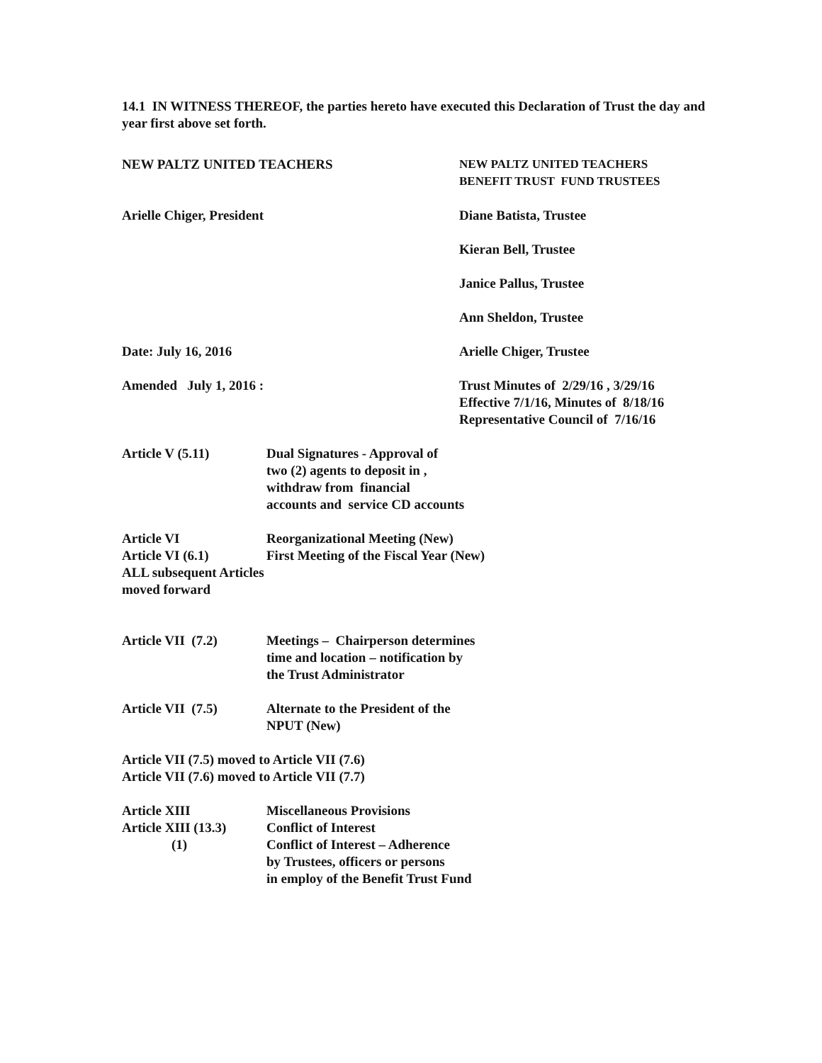14.1 IN WITNESS THEREOF, the parties hereto have executed this Declaration of Trust the day and year first above set forth.
NEW PALTZ UNITED TEACHERS NEW PALTZ UNITED TEACHERS
BENEFIT TRUST FUND TRUSTEES
Arielle Chiger, President Diane Batista, Trustee
Kieran Bell, Trustee
Janice Pallus, Trustee
Ann Sheldon, Trustee
Date: July 16, 2016 Arielle Chiger, Trustee
Amended July 1, 2016 : Trust Minutes of 2/29/16 , 3/29/16
Effective 7/1/16, Minutes of 8/18/16
Representative Council of 7/16/16
Article V (5.11) Dual Signatures - Approval of
two (2) agents to deposit in ,
withdraw from financial
accounts and service CD accounts
Article VI Reorganizational Meeting (New)
Article VI (6.1) First Meeting of the Fiscal Year (New)
ALL subsequent Articles
moved forward
Article VII (7.2)
Meetings – Chairperson determines
time and location – notification by
the Trust Administrator
Article VII (7.5)
Alternate to the President of the
NPUT (New)
Article VII (7.5) moved to Article VII (7.6)
Article VII (7.6) moved to Article VII (7.7)
Article XIII Miscellaneous Provisions
Article XIII (13.3)
Conflict of Interest
(1) Conflict of Interest – Adherence
by Trustees, officers or persons
in employ of the Benefit Trust Fund